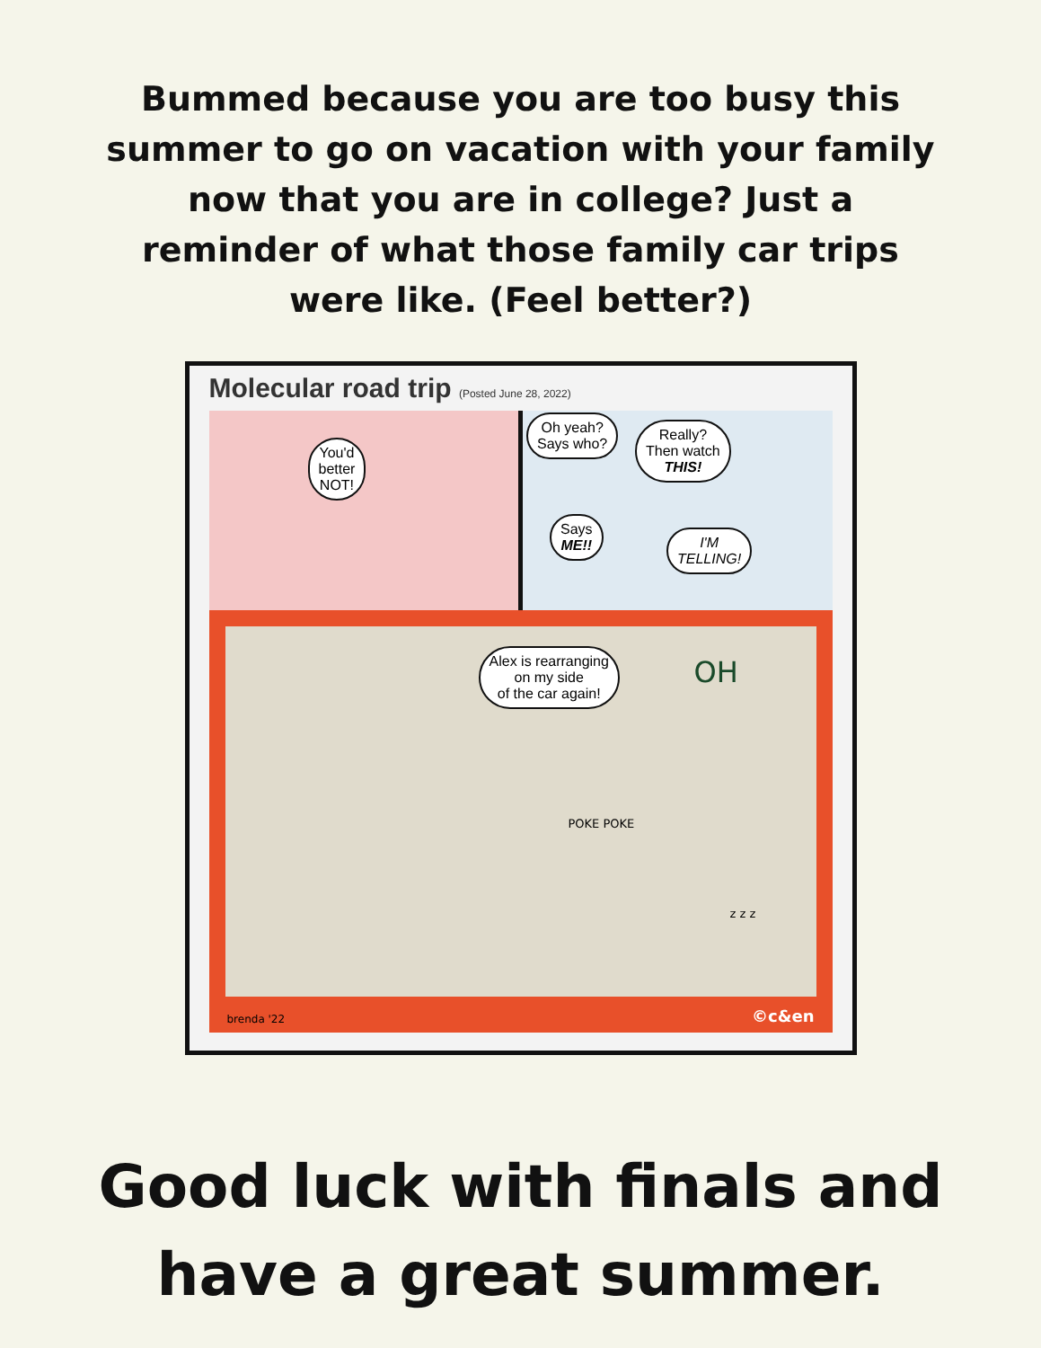Bummed because you are too busy this summer to go on vacation with your family now that you are in college? Just a reminder of what those family car trips were like. (Feel better?)
Molecular road trip (Posted June 28, 2022)
You'd
better
NOT!
Oh yeah?
Says who?
Really?
Then watch
THIS!
Says
ME!!
I'M
TELLING!
Alex is rearranging
on my side
of the car again!
OH
POKE POKE
z z z
brenda '22 ©c&en
Good luck with finals and
have a great summer.